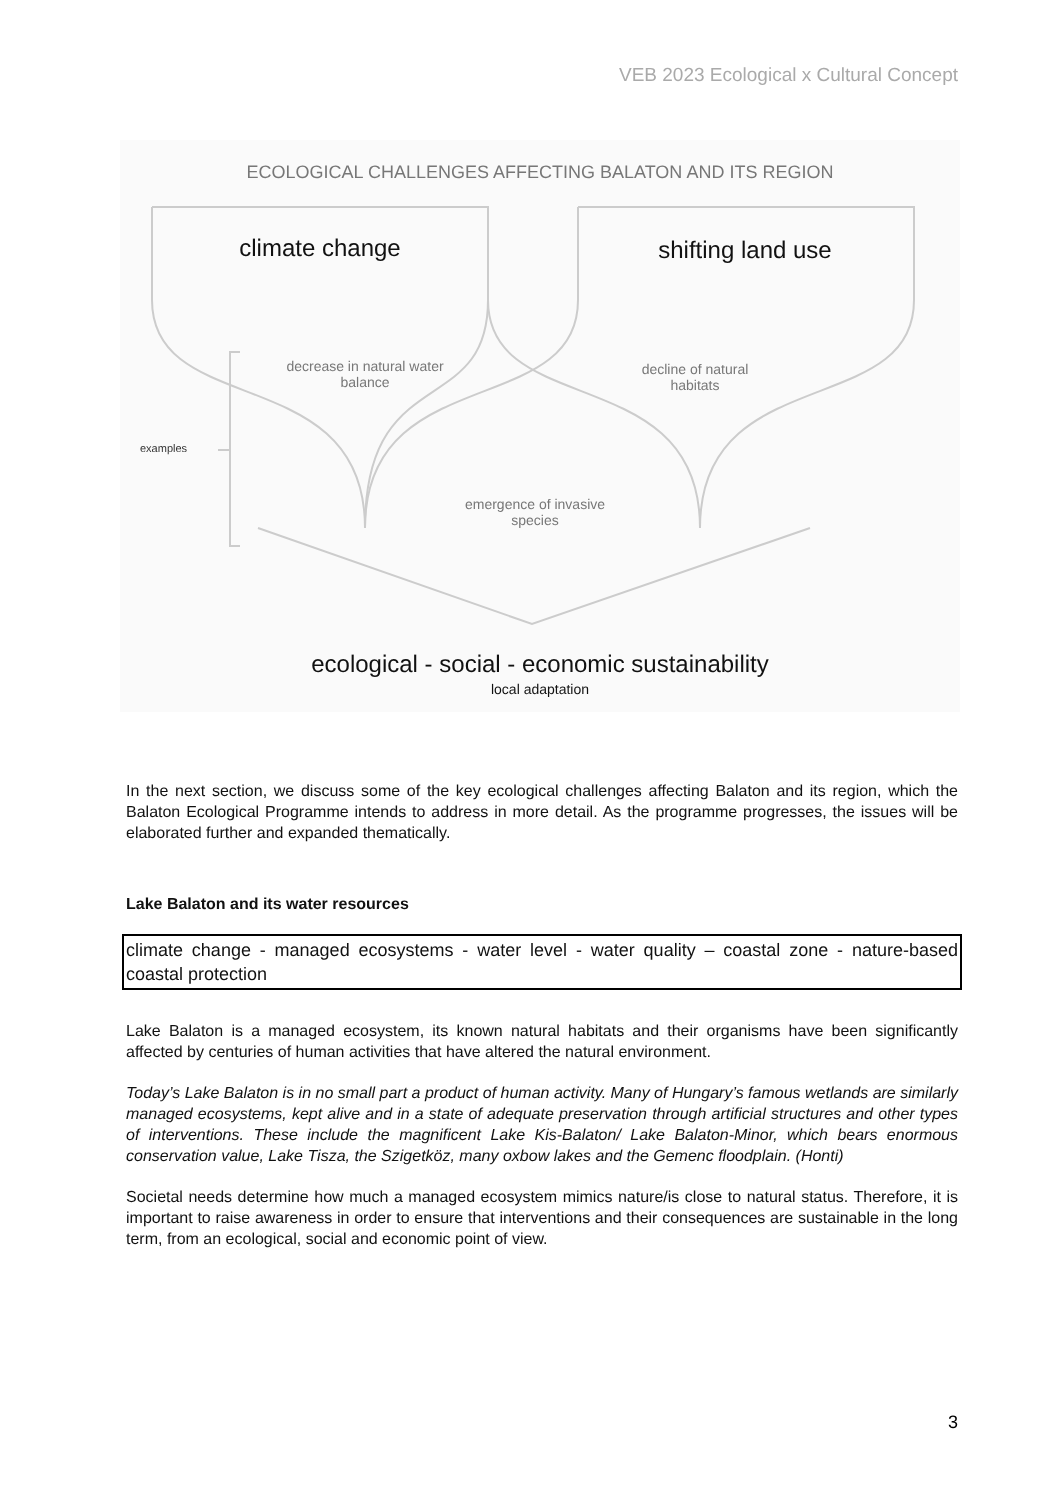VEB 2023 Ecological x Cultural Concept
ECOLOGICAL CHALLENGES AFFECTING BALATON AND ITS REGION
climate change shifting land use
decrease in natural water balance
decline of natural habitats
examples
emergence of invasive species
ecological - social - economic sustainability
local adaptation
In the next section, we discuss some of the key ecological challenges affecting Balaton and its region, which the Balaton Ecological Programme intends to address in more detail. As the programme progresses, the issues will be elaborated further and expanded thematically.
Lake Balaton and its water resources
climate change - managed ecosystems - water level - water quality – coastal zone - nature-based coastal protection
Lake Balaton is a managed ecosystem, its known natural habitats and their organisms have been significantly affected by centuries of human activities that have altered the natural environment.
Today’s Lake Balaton is in no small part a product of human activity. Many of Hungary’s famous wetlands are similarly managed ecosystems, kept alive and in a state of adequate preservation through artificial structures and other types of interventions. These include the magnificent Lake Kis-Balaton/ Lake Balaton-Minor, which bears enormous conservation value, Lake Tisza, the Szigetköz, many oxbow lakes and the Gemenc floodplain. (Honti)
Societal needs determine how much a managed ecosystem mimics nature/is close to natural status. Therefore, it is important to raise awareness in order to ensure that interventions and their consequences are sustainable in the long term, from an ecological, social and economic point of view.
3